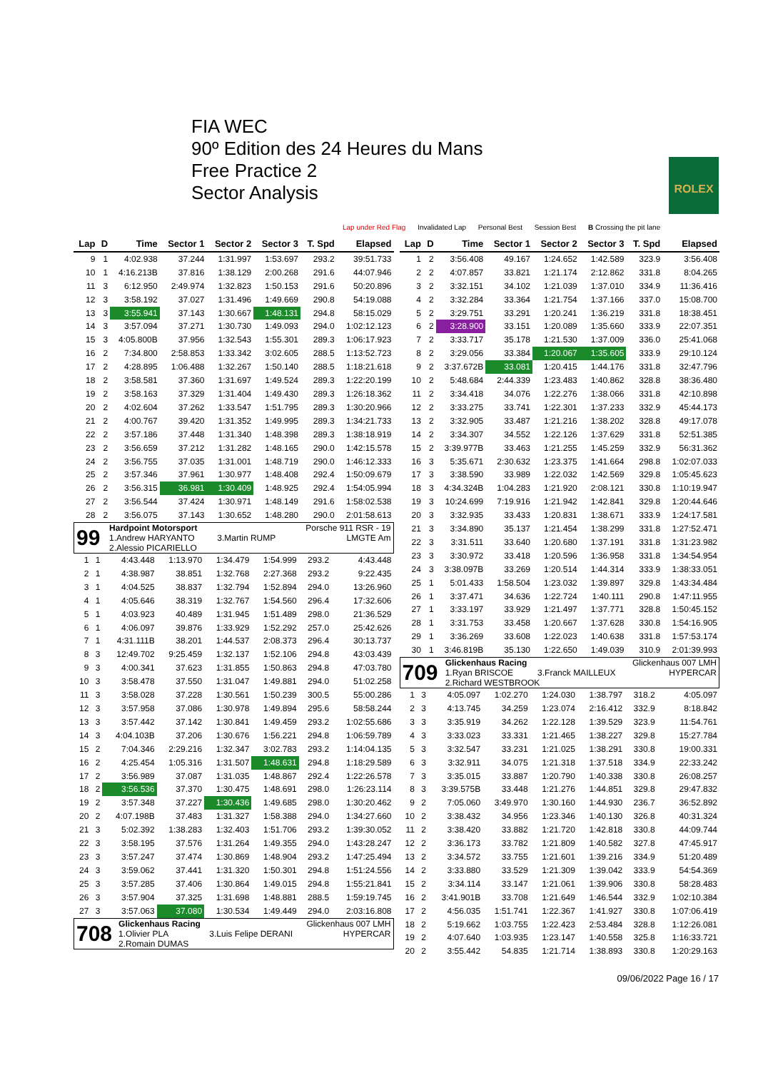FIA WEC
90º Edition des 24 Heures du Mans
Free Practice 2
Sector Analysis
ROLEX
Lap under Red Flag Invalidated Lap Personal Best Session Best B Crossing the pit lane
| Lap | D | Time | Sector 1 | Sector 2 | Sector 3 | T. Spd | Elapsed |
| --- | --- | --- | --- | --- | --- | --- | --- |
| 9 | 1 | 4:02.938 | 37.244 | 1:31.997 | 1:53.697 | 293.2 | 39:51.733 |
| 10 | 1 | 4:16.213B | 37.816 | 1:38.129 | 2:00.268 | 291.6 | 44:07.946 |
| 11 | 3 | 6:12.950 | 2:49.974 | 1:32.823 | 1:50.153 | 291.6 | 50:20.896 |
| 12 | 3 | 3:58.192 | 37.027 | 1:31.496 | 1:49.669 | 290.8 | 54:19.088 |
| 13 | 3 | 3:55.941 | 37.143 | 1:30.667 | 1:48.131 | 294.8 | 58:15.029 |
| 14 | 3 | 3:57.094 | 37.271 | 1:30.730 | 1:49.093 | 294.0 | 1:02:12.123 |
| 15 | 3 | 4:05.800B | 37.956 | 1:32.543 | 1:55.301 | 289.3 | 1:06:17.923 |
| 16 | 2 | 7:34.800 | 2:58.853 | 1:33.342 | 3:02.605 | 288.5 | 1:13:52.723 |
| 17 | 2 | 4:28.895 | 1:06.488 | 1:32.267 | 1:50.140 | 288.5 | 1:18:21.618 |
| 18 | 2 | 3:58.581 | 37.360 | 1:31.697 | 1:49.524 | 289.3 | 1:22:20.199 |
| 19 | 2 | 3:58.163 | 37.329 | 1:31.404 | 1:49.430 | 289.3 | 1:26:18.362 |
| 20 | 2 | 4:02.604 | 37.262 | 1:33.547 | 1:51.795 | 289.3 | 1:30:20.966 |
| 21 | 2 | 4:00.767 | 39.420 | 1:31.352 | 1:49.995 | 289.3 | 1:34:21.733 |
| 22 | 2 | 3:57.186 | 37.448 | 1:31.340 | 1:48.398 | 289.3 | 1:38:18.919 |
| 23 | 2 | 3:56.659 | 37.212 | 1:31.282 | 1:48.165 | 290.0 | 1:42:15.578 |
| 24 | 2 | 3:56.755 | 37.035 | 1:31.001 | 1:48.719 | 290.0 | 1:46:12.333 |
| 25 | 2 | 3:57.346 | 37.961 | 1:30.977 | 1:48.408 | 292.4 | 1:50:09.679 |
| 26 | 2 | 3:56.315 | 36.981 | 1:30.409 | 1:48.925 | 292.4 | 1:54:05.994 |
| 27 | 2 | 3:56.544 | 37.424 | 1:30.971 | 1:48.149 | 291.6 | 1:58:02.538 |
| 28 | 2 | 3:56.075 | 37.143 | 1:30.652 | 1:48.280 | 290.0 | 2:01:58.613 |
| 99 | Hardpoint Motorsport 1.Andrew HARYANTO | 3.Martin RUMP | Porsche 911 RSR - 19 LMGTE Am |
| | 2.Alessio PICARIELLO | | |
| 1 | 1 | 4:43.448 | 1:13.970 | 1:34.479 | 1:54.999 | 293.2 | 4:43.448 |
| 2 | 1 | 4:38.987 | 38.851 | 1:32.768 | 2:27.368 | 293.2 | 9:22.435 |
| 3 | 1 | 4:04.525 | 38.837 | 1:32.794 | 1:52.894 | 294.0 | 13:26.960 |
| 4 | 1 | 4:05.646 | 38.319 | 1:32.767 | 1:54.560 | 296.4 | 17:32.606 |
| 5 | 1 | 4:03.923 | 40.489 | 1:31.945 | 1:51.489 | 298.0 | 21:36.529 |
| 6 | 1 | 4:06.097 | 39.876 | 1:33.929 | 1:52.292 | 257.0 | 25:42.626 |
| 7 | 1 | 4:31.111B | 38.201 | 1:44.537 | 2:08.373 | 296.4 | 30:13.737 |
| 8 | 3 | 12:49.702 | 9:25.459 | 1:32.137 | 1:52.106 | 294.8 | 43:03.439 |
| 9 | 3 | 4:00.341 | 37.623 | 1:31.855 | 1:50.863 | 294.8 | 47:03.780 |
| 10 | 3 | 3:58.478 | 37.550 | 1:31.047 | 1:49.881 | 294.0 | 51:02.258 |
| 11 | 3 | 3:58.028 | 37.228 | 1:30.561 | 1:50.239 | 300.5 | 55:00.286 |
| 12 | 3 | 3:57.958 | 37.086 | 1:30.978 | 1:49.894 | 295.6 | 58:58.244 |
| 13 | 3 | 3:57.442 | 37.142 | 1:30.841 | 1:49.459 | 293.2 | 1:02:55.686 |
| 14 | 3 | 4:04.103B | 37.206 | 1:30.676 | 1:56.221 | 294.8 | 1:06:59.789 |
| 15 | 2 | 7:04.346 | 2:29.216 | 1:32.347 | 3:02.783 | 293.2 | 1:14:04.135 |
| 16 | 2 | 4:25.454 | 1:05.316 | 1:31.507 | 1:48.631 | 294.8 | 1:18:29.589 |
| 17 | 2 | 3:56.989 | 37.087 | 1:31.035 | 1:48.867 | 292.4 | 1:22:26.578 |
| 18 | 2 | 3:56.536 | 37.370 | 1:30.475 | 1:48.691 | 298.0 | 1:26:23.114 |
| 19 | 2 | 3:57.348 | 37.227 | 1:30.436 | 1:49.685 | 298.0 | 1:30:20.462 |
| 20 | 2 | 4:07.198B | 37.483 | 1:31.327 | 1:58.388 | 294.0 | 1:34:27.660 |
| 21 | 3 | 5:02.392 | 1:38.283 | 1:32.403 | 1:51.706 | 293.2 | 1:39:30.052 |
| 22 | 3 | 3:58.195 | 37.576 | 1:31.264 | 1:49.355 | 294.0 | 1:43:28.247 |
| 23 | 3 | 3:57.247 | 37.474 | 1:30.869 | 1:48.904 | 293.2 | 1:47:25.494 |
| 24 | 3 | 3:59.062 | 37.441 | 1:31.320 | 1:50.301 | 294.8 | 1:51:24.556 |
| 25 | 3 | 3:57.285 | 37.406 | 1:30.864 | 1:49.015 | 294.8 | 1:55:21.841 |
| 26 | 3 | 3:57.904 | 37.325 | 1:31.698 | 1:48.881 | 288.5 | 1:59:19.745 |
| 27 | 3 | 3:57.063 | 37.080 | 1:30.534 | 1:49.449 | 294.0 | 2:03:16.808 |
| 708 | Glickenhaus Racing 1.Olivier PLA | 3.Luis Felipe DERANI | Glickenhaus 007 LMH HYPERCAR |
| | 2.Romain DUMAS | | |
| Lap | D | Time | Sector 1 | Sector 2 | Sector 3 | T. Spd | Elapsed |
| --- | --- | --- | --- | --- | --- | --- | --- |
| 1 | 2 | 3:56.408 | 49.167 | 1:24.652 | 1:42.589 | 323.9 | 3:56.408 |
| 2 | 2 | 4:07.857 | 33.821 | 1:21.174 | 2:12.862 | 331.8 | 8:04.265 |
| 3 | 2 | 3:32.151 | 34.102 | 1:21.039 | 1:37.010 | 334.9 | 11:36.416 |
| 4 | 2 | 3:32.284 | 33.364 | 1:21.754 | 1:37.166 | 337.0 | 15:08.700 |
| 5 | 2 | 3:29.751 | 33.291 | 1:20.241 | 1:36.219 | 331.8 | 18:38.451 |
| 6 | 2 | 3:28.900 | 33.151 | 1:20.089 | 1:35.660 | 333.9 | 22:07.351 |
| 7 | 2 | 3:33.717 | 35.178 | 1:21.530 | 1:37.009 | 336.0 | 25:41.068 |
| 8 | 2 | 3:29.056 | 33.384 | 1:20.067 | 1:35.605 | 333.9 | 29:10.124 |
| 9 | 2 | 3:37.672B | 33.081 | 1:20.415 | 1:44.176 | 331.8 | 32:47.796 |
| 10 | 2 | 5:48.684 | 2:44.339 | 1:23.483 | 1:40.862 | 328.8 | 38:36.480 |
| 11 | 2 | 3:34.418 | 34.076 | 1:22.276 | 1:38.066 | 331.8 | 42:10.898 |
| 12 | 2 | 3:33.275 | 33.741 | 1:22.301 | 1:37.233 | 332.9 | 45:44.173 |
| 13 | 2 | 3:32.905 | 33.487 | 1:21.216 | 1:38.202 | 328.8 | 49:17.078 |
| 14 | 2 | 3:34.307 | 34.552 | 1:22.126 | 1:37.629 | 331.8 | 52:51.385 |
| 15 | 2 | 3:39.977B | 33.463 | 1:21.255 | 1:45.259 | 332.9 | 56:31.362 |
| 16 | 3 | 5:35.671 | 2:30.632 | 1:23.375 | 1:41.664 | 298.8 | 1:02:07.033 |
| 17 | 3 | 3:38.590 | 33.989 | 1:22.032 | 1:42.569 | 329.8 | 1:05:45.623 |
| 18 | 3 | 4:34.324B | 1:04.283 | 1:21.920 | 2:08.121 | 330.8 | 1:10:19.947 |
| 19 | 3 | 10:24.699 | 7:19.916 | 1:21.942 | 1:42.841 | 329.8 | 1:20:44.646 |
| 20 | 3 | 3:32.935 | 33.433 | 1:20.831 | 1:38.671 | 333.9 | 1:24:17.581 |
| 21 | 3 | 3:34.890 | 35.137 | 1:21.454 | 1:38.299 | 331.8 | 1:27:52.471 |
| 22 | 3 | 3:31.511 | 33.640 | 1:20.680 | 1:37.191 | 331.8 | 1:31:23.982 |
| 23 | 3 | 3:30.972 | 33.418 | 1:20.596 | 1:36.958 | 331.8 | 1:34:54.954 |
| 24 | 3 | 3:38.097B | 33.269 | 1:20.514 | 1:44.314 | 333.9 | 1:38:33.051 |
| 25 | 1 | 5:01.433 | 1:58.504 | 1:23.032 | 1:39.897 | 329.8 | 1:43:34.484 |
| 26 | 1 | 3:37.471 | 34.636 | 1:22.724 | 1:40.111 | 290.8 | 1:47:11.955 |
| 27 | 1 | 3:33.197 | 33.929 | 1:21.497 | 1:37.771 | 328.8 | 1:50:45.152 |
| 28 | 1 | 3:31.753 | 33.458 | 1:20.667 | 1:37.628 | 330.8 | 1:54:16.905 |
| 29 | 1 | 3:36.269 | 33.608 | 1:22.023 | 1:40.638 | 331.8 | 1:57:53.174 |
| 30 | 1 | 3:46.819B | 35.130 | 1:22.650 | 1:49.039 | 310.9 | 2:01:39.993 |
| 709 | Glickenhaus Racing 1.Ryan BRISCOE | 3.Franck MAILLEUX | Glickenhaus 007 LMH HYPERCAR |
| | 2.Richard WESTBROOK | | |
| 1 | 3 | 4:05.097 | 1:02.270 | 1:24.030 | 1:38.797 | 318.2 | 4:05.097 |
| 2 | 3 | 4:13.745 | 34.259 | 1:23.074 | 2:16.412 | 332.9 | 8:18.842 |
| 3 | 3 | 3:35.919 | 34.262 | 1:22.128 | 1:39.529 | 323.9 | 11:54.761 |
| 4 | 3 | 3:33.023 | 33.331 | 1:21.465 | 1:38.227 | 329.8 | 15:27.784 |
| 5 | 3 | 3:32.547 | 33.231 | 1:21.025 | 1:38.291 | 330.8 | 19:00.331 |
| 6 | 3 | 3:32.911 | 34.075 | 1:21.318 | 1:37.518 | 334.9 | 22:33.242 |
| 7 | 3 | 3:35.015 | 33.887 | 1:20.790 | 1:40.338 | 330.8 | 26:08.257 |
| 8 | 3 | 3:39.575B | 33.448 | 1:21.276 | 1:44.851 | 329.8 | 29:47.832 |
| 9 | 2 | 7:05.060 | 3:49.970 | 1:30.160 | 1:44.930 | 236.7 | 36:52.892 |
| 10 | 2 | 3:38.432 | 34.956 | 1:23.346 | 1:40.130 | 326.8 | 40:31.324 |
| 11 | 2 | 3:38.420 | 33.882 | 1:21.720 | 1:42.818 | 330.8 | 44:09.744 |
| 12 | 2 | 3:36.173 | 33.782 | 1:21.809 | 1:40.582 | 327.8 | 47:45.917 |
| 13 | 2 | 3:34.572 | 33.755 | 1:21.601 | 1:39.216 | 334.9 | 51:20.489 |
| 14 | 2 | 3:33.880 | 33.529 | 1:21.309 | 1:39.042 | 333.9 | 54:54.369 |
| 15 | 2 | 3:34.114 | 33.147 | 1:21.061 | 1:39.906 | 330.8 | 58:28.483 |
| 16 | 2 | 3:41.901B | 33.708 | 1:21.649 | 1:46.544 | 332.9 | 1:02:10.384 |
| 17 | 2 | 4:56.035 | 1:51.741 | 1:22.367 | 1:41.927 | 330.8 | 1:07:06.419 |
| 18 | 2 | 5:19.662 | 1:03.755 | 1:22.423 | 2:53.484 | 328.8 | 1:12:26.081 |
| 19 | 2 | 4:07.640 | 1:03.935 | 1:23.147 | 1:40.558 | 325.8 | 1:16:33.721 |
| 20 | 2 | 3:55.442 | 54.835 | 1:21.714 | 1:38.893 | 330.8 | 1:20:29.163 |
09/06/2022 Page 16 / 17